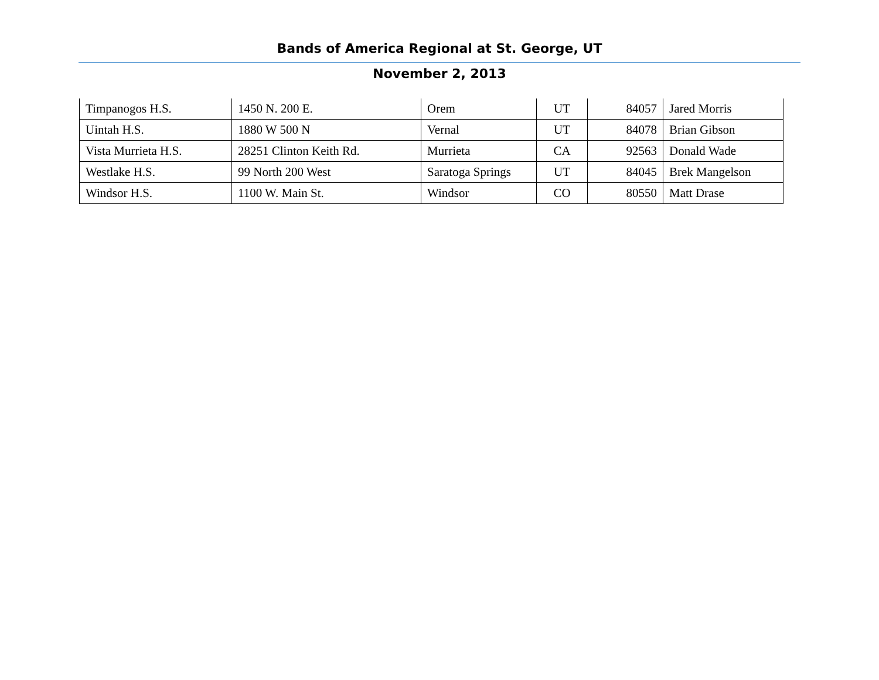Bands of America Regional at St. George, UT
November 2, 2013
| Timpanogos H.S. | 1450 N. 200 E. | Orem | UT | 84057 | Jared Morris |
| Uintah H.S. | 1880 W 500 N | Vernal | UT | 84078 | Brian Gibson |
| Vista Murrieta H.S. | 28251 Clinton Keith Rd. | Murrieta | CA | 92563 | Donald Wade |
| Westlake H.S. | 99 North 200 West | Saratoga Springs | UT | 84045 | Brek Mangelson |
| Windsor H.S. | 1100 W. Main St. | Windsor | CO | 80550 | Matt Drase |